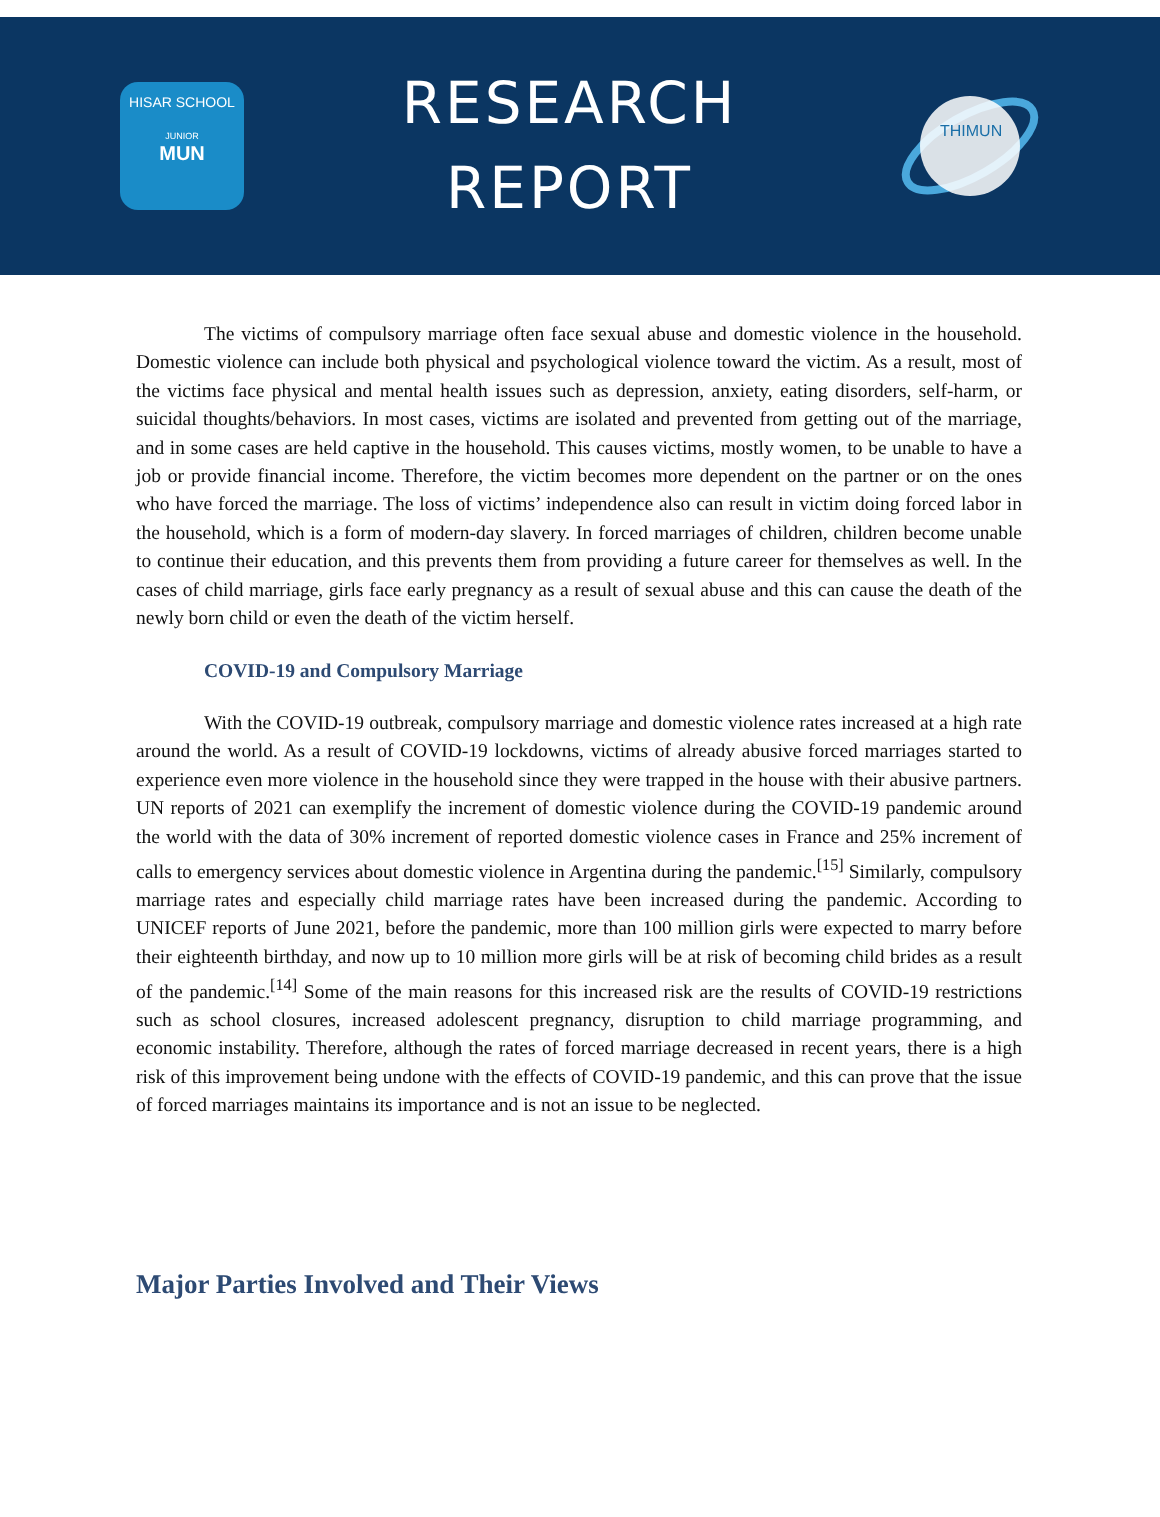HISAR SCHOOL
JUNIOR
MUN
RESEARCH
REPORT
THIMUN
The victims of compulsory marriage often face sexual abuse and domestic violence in the household. Domestic violence can include both physical and psychological violence toward the victim. As a result, most of the victims face physical and mental health issues such as depression, anxiety, eating disorders, self-harm, or suicidal thoughts/behaviors. In most cases, victims are isolated and prevented from getting out of the marriage, and in some cases are held captive in the household. This causes victims, mostly women, to be unable to have a job or provide financial income. Therefore, the victim becomes more dependent on the partner or on the ones who have forced the marriage. The loss of victims’ independence also can result in victim doing forced labor in the household, which is a form of modern-day slavery. In forced marriages of children, children become unable to continue their education, and this prevents them from providing a future career for themselves as well. In the cases of child marriage, girls face early pregnancy as a result of sexual abuse and this can cause the death of the newly born child or even the death of the victim herself.
COVID-19 and Compulsory Marriage
With the COVID-19 outbreak, compulsory marriage and domestic violence rates increased at a high rate around the world. As a result of COVID-19 lockdowns, victims of already abusive forced marriages started to experience even more violence in the household since they were trapped in the house with their abusive partners. UN reports of 2021 can exemplify the increment of domestic violence during the COVID-19 pandemic around the world with the data of 30% increment of reported domestic violence cases in France and 25% increment of calls to emergency services about domestic violence in Argentina during the pandemic.<sup>[15]</sup> Similarly, compulsory marriage rates and especially child marriage rates have been increased during the pandemic. According to UNICEF reports of June 2021, before the pandemic, more than 100 million girls were expected to marry before their eighteenth birthday, and now up to 10 million more girls will be at risk of becoming child brides as a result of the pandemic.<sup>[14]</sup> Some of the main reasons for this increased risk are the results of COVID-19 restrictions such as school closures, increased adolescent pregnancy, disruption to child marriage programming, and economic instability. Therefore, although the rates of forced marriage decreased in recent years, there is a high risk of this improvement being undone with the effects of COVID-19 pandemic, and this can prove that the issue of forced marriages maintains its importance and is not an issue to be neglected.
Major Parties Involved and Their Views